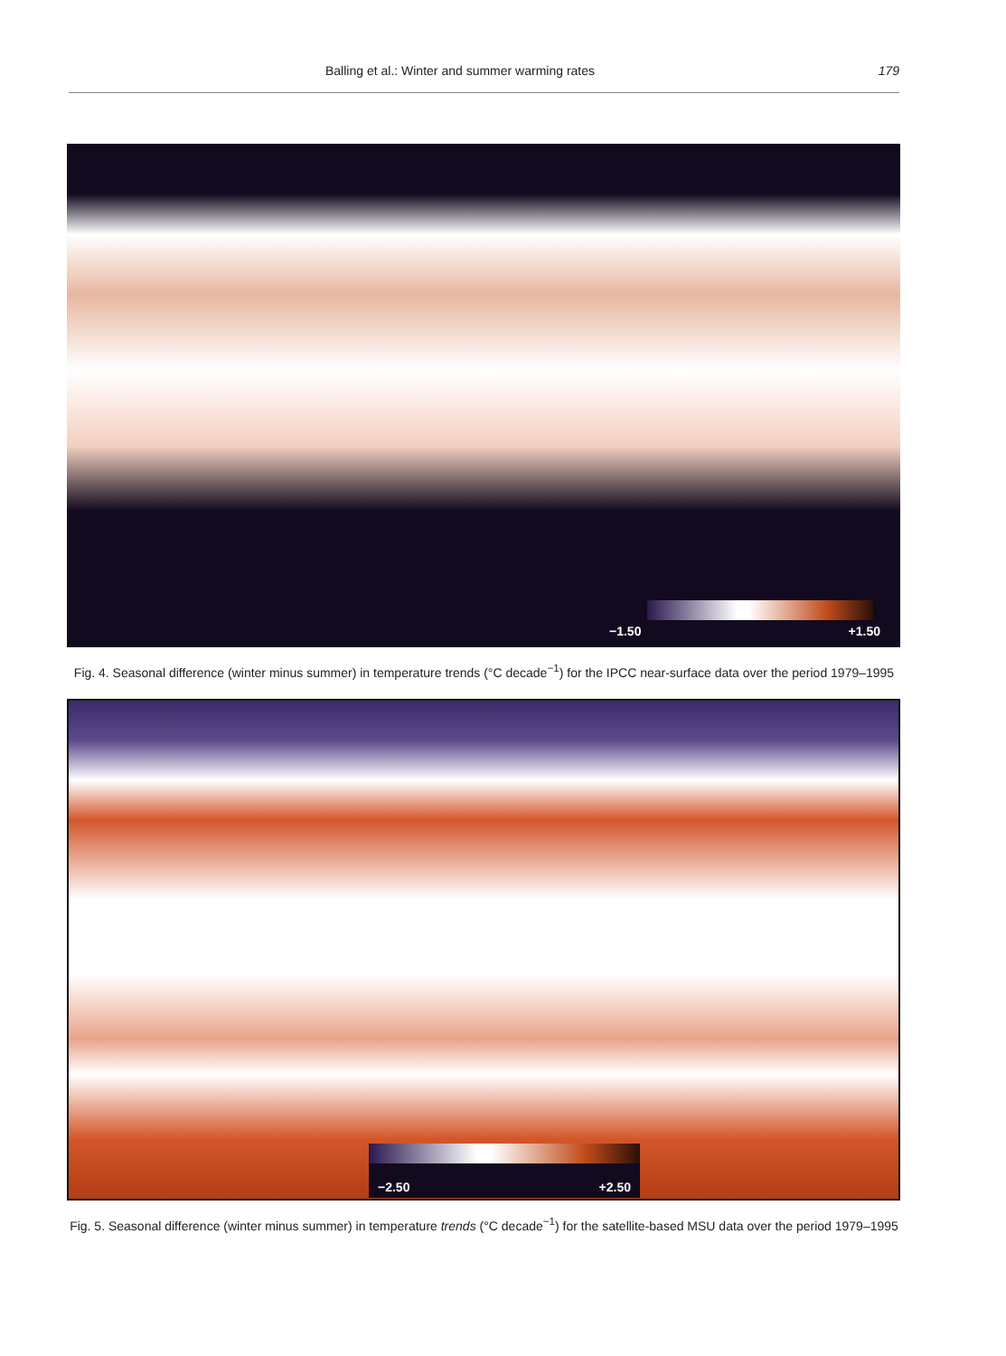Balling et al.: Winter and summer warming rates 179
−1.50 +1.50
Fig. 4. Seasonal difference (winter minus summer) in temperature trends (°C decade<sup>−1</sup>) for the IPCC near-surface data over the period 1979–1995
−2.50 +2.50
Fig. 5. Seasonal difference (winter minus summer) in temperature trends (°C decade<sup>−1</sup>) for the satellite-based MSU data over the period 1979–1995